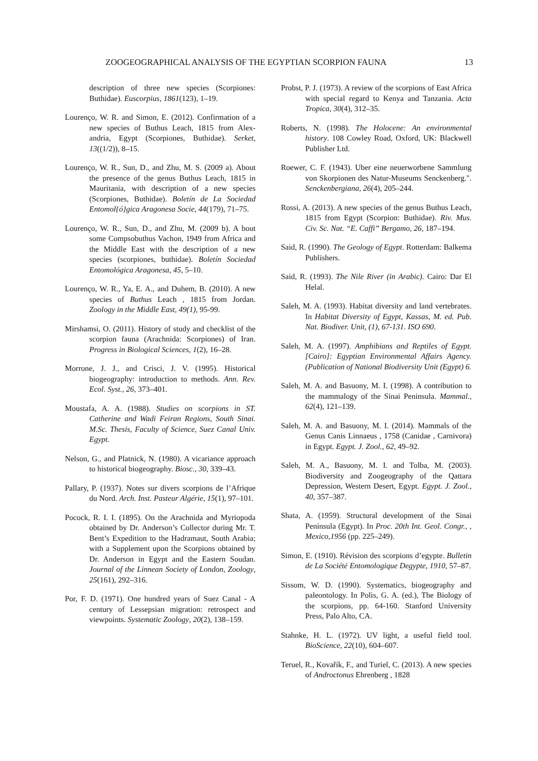ZOOGEOGRAPHICAL ANALYSIS OF THE EGYPTIAN SCORPION FAUNA 13
description of three new species (Scorpiones: Buthidae). Euscorpius, 1861(123), 1–19.
Lourenço, W. R. and Simon, E. (2012). Confirmation of a new species of Buthus Leach, 1815 from Alex- andria, Egypt (Scorpiones, Buthidae). Serket, 13((1/2)), 8–15.
Lourenço, W. R., Sun, D., and Zhu, M. S. (2009 a). About the presence of the genus Buthus Leach, 1815 in Mauritania, with description of a new species (Scorpiones, Buthidae). Boletín de La Sociedad Entomol{ó}gica Aragonesa Socie, 44(179), 71–75.
Lourenço, W. R., Sun, D., and Zhu, M. (2009 b). A bout some Compsobuthus Vachon, 1949 from Africa and the Middle East with the description of a new species (scorpiones, buthidae). Boletín Sociedad Entomológica Aragonesa, 45, 5–10.
Lourenço, W. R., Ya, E. A., and Duhem, B. (2010). A new species of Buthus Leach , 1815 from Jordan. Zoology in the Middle East, 49(1), 95-99.
Mirshamsi, O. (2011). History of study and checklist of the scorpion fauna (Arachnida: Scorpiones) of Iran. Progress in Biological Sciences, 1(2), 16–28.
Morrone, J. J., and Crisci, J. V. (1995). Historical biogeography: introduction to methods. Ann. Rev. Ecol. Syst., 26, 373–401.
Moustafa, A. A. (1988). Studies on scorpions in ST. Catherine and Wadi Feiran Regions, South Sinai. M.Sc. Thesis, Faculty of Science, Suez Canal Univ. Egypt.
Nelson, G., and Platnick, N. (1980). A vicariance approach to historical biogeography. Biosc., 30, 339–43.
Pallary, P. (1937). Notes sur divers scorpions de l’Afrique du Nord. Arch. Inst. Pasteur Algérie, 15(1), 97–101.
Pocock, R. I. I. (1895). On the Arachnida and Myriopoda obtained by Dr. Anderson’s Collector during Mr. T. Bent’s Expedition to the Hadramaut, South Arabia; with a Supplement upon the Scorpions obtained by Dr. Anderson in Egypt and the Eastern Soudan. Journal of the Linnean Society of London, Zoology, 25(161), 292–316.
Por, F. D. (1971). One hundred years of Suez Canal - A century of Lessepsian migration: retrospect and viewpoints. Systematic Zoology, 20(2), 138–159.
Probst, P. J. (1973). A review of the scorpions of East Africa with special regard to Kenya and Tanzania. Acta Tropica, 30(4), 312–35.
Roberts, N. (1998). The Holocene: An environmental history. 108 Cowley Road, Oxford, UK: Blackwell Publisher Ltd.
Roewer, C. F. (1943). Uber eine neuerworbene Sammlung von Skorpionen des Natur-Museums Senckenberg.". Senckenbergiana, 26(4), 205–244.
Rossi, A. (2013). A new species of the genus Buthus Leach, 1815 from Egypt (Scorpion: Buthidae). Riv. Mus. Civ. Sc. Nat. “E. Caffi” Bergamo, 26, 187–194.
Said, R. (1990). The Geology of Egypt. Rotterdam: Balkema Publishers.
Said, R. (1993). The Nile River (in Arabic). Cairo: Dar El Helal.
Saleh, M. A. (1993). Habitat diversity and land vertebrates. In Habitat Diversity of Egypt, Kassas, M. ed. Pub. Nat. Biodiver. Unit, (1), 67-131. ISO 690.
Saleh, M. A. (1997). Amphibians and Reptiles of Egypt. [Cairo]: Egyptian Environmental Affairs Agency. (Publication of National Biodiversity Unit (Egypt) 6.
Saleh, M. A. and Basuony, M. I. (1998). A contribution to the mammalogy of the Sinai Peninsula. Mammal., 62(4), 121–139.
Saleh, M. A. and Basuony, M. I. (2014). Mammals of the Genus Canis Linnaeus , 1758 (Canidae , Carnivora) in Egypt. Egypt. J. Zool., 62, 49–92.
Saleh, M. A., Basuony, M. I. and Tolba, M. (2003). Biodiversity and Zoogeography of the Qattara Depression, Western Desert, Egypt. Egypt. J. Zool., 40, 357–387.
Shata, A. (1959). Structural development of the Sinai Peninsula (Egypt). In Proc. 20th Int. Geol. Congr., , Mexico,1956 (pp. 225–249).
Simon, E. (1910). Révision des scorpions d’egypte. Bulletin de La Société Entomologique Degypte, 1910, 57–87.
Sissom, W. D. (1990). Systematics, biogeography and paleontology. In Polis, G. A. (ed.), The Biology of the scorpions, pp. 64-160. Stanford University Press, Palo Alto, CA.
Stahnke, H. L. (1972). UV light, a useful field tool. BioScience, 22(10), 604–607.
Teruel, R., Kovařík, F., and Turiel, C. (2013). A new species of Androctonus Ehrenberg , 1828